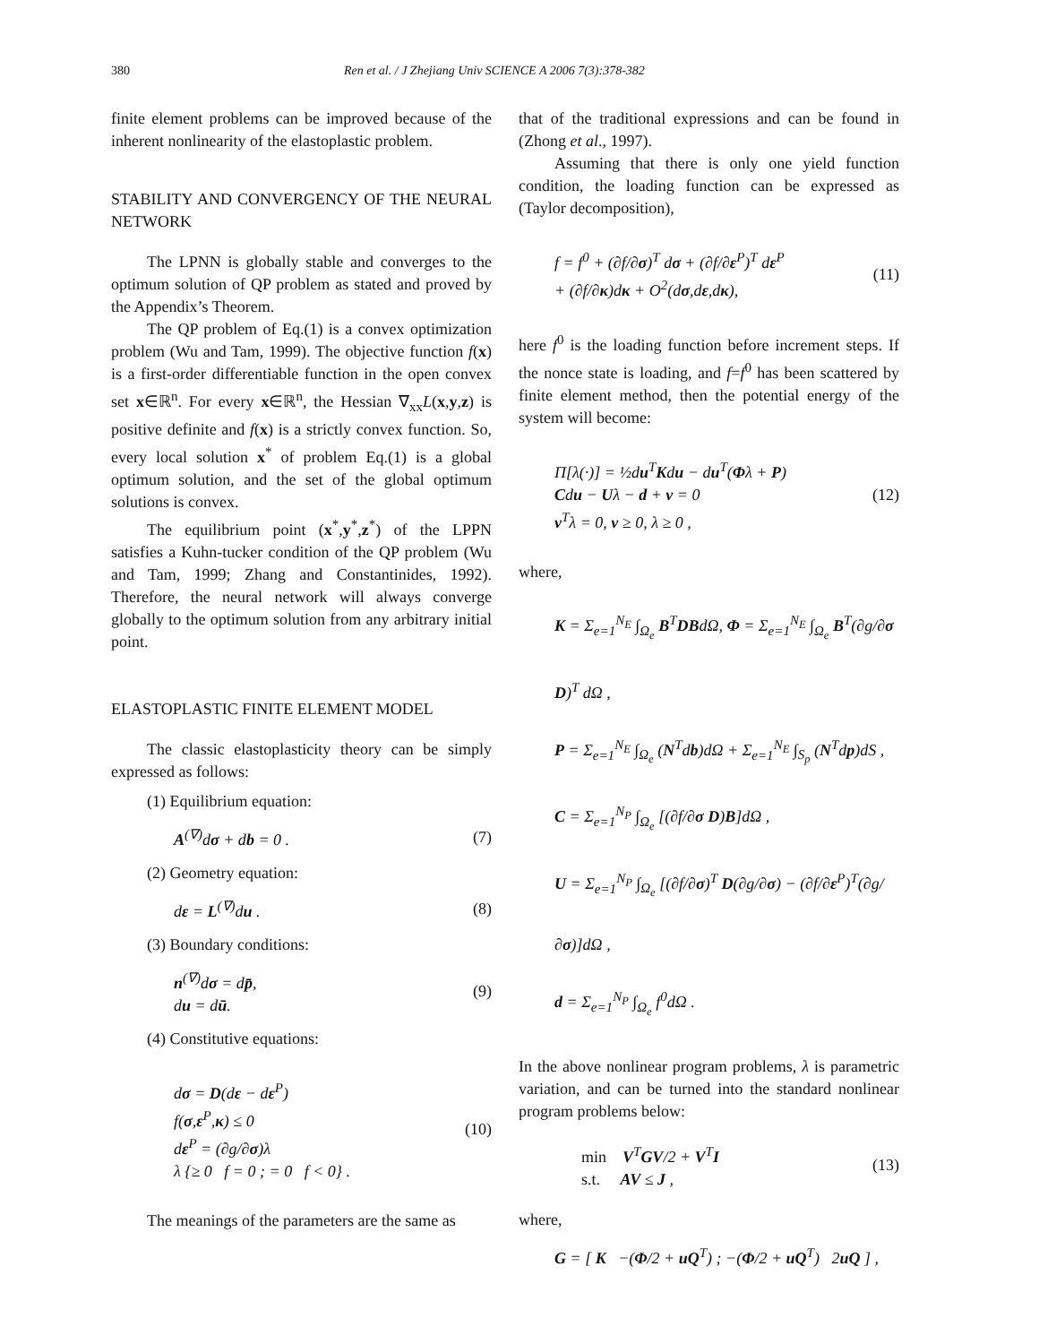380 Ren et al. / J Zhejiang Univ SCIENCE A 2006 7(3):378-382
finite element problems can be improved because of the inherent nonlinearity of the elastoplastic problem.
STABILITY AND CONVERGENCY OF THE NEURAL NETWORK
The LPNN is globally stable and converges to the optimum solution of QP problem as stated and proved by the Appendix’s Theorem.
The QP problem of Eq.(1) is a convex optimization problem (Wu and Tam, 1999). The objective function f(x) is a first-order differentiable function in the open convex set x∈ℝ<sup>n</sup>. For every x∈ℝ<sup>n</sup>, the Hessian ∇<sub>xx</sub>L(x,y,z) is positive definite and f(x) is a strictly convex function. So, every local solution x<sup>*</sup> of problem Eq.(1) is a global optimum solution, and the set of the global optimum solutions is convex.
The equilibrium point (x<sup>*</sup>,y<sup>*</sup>,z<sup>*</sup>) of the LPPN satisfies a Kuhn-tucker condition of the QP problem (Wu and Tam, 1999; Zhang and Constantinides, 1992). Therefore, the neural network will always converge globally to the optimum solution from any arbitrary initial point.
ELASTOPLASTIC FINITE ELEMENT MODEL
The classic elastoplasticity theory can be simply expressed as follows:
(1) Equilibrium equation:
A<sup>(∇)</sup>dσ + db = 0 . (7)
(2) Geometry equation:
dε = L<sup>(∇)</sup>du . (8)
(3) Boundary conditions:
n<sup>(∇)</sup>dσ = dp̄,
du = dū. (9)
(4) Constitutive equations:
dσ = D(dε − dε<sup>P</sup>)
f(σ,ε<sup>P</sup>,κ) ≤ 0
dε<sup>P</sup> = (∂g/∂σ)λ
λ {≥ 0 f = 0 ; = 0 f < 0} . (10)
The meanings of the parameters are the same as
that of the traditional expressions and can be found in (Zhong et al., 1997).
Assuming that there is only one yield function condition, the loading function can be expressed as (Taylor decomposition),
f = f<sup>0</sup> + (∂f/∂σ)<sup>T</sup> dσ + (∂f/∂ε<sup>P</sup>)<sup>T</sup> dε<sup>P</sup>
+ (∂f/∂κ)dκ + O<sup>2</sup>(dσ,dε,dκ), (11)
here f<sup>0</sup> is the loading function before increment steps. If the nonce state is loading, and f=f<sup>0</sup> has been scattered by finite element method, then the potential energy of the system will become:
Π[λ(·)] = ½du<sup>T</sup>Kdu − du<sup>T</sup>(Φλ + P)
Cdu − Uλ − d + v = 0
v<sup>T</sup>λ = 0, v ≥ 0, λ ≥ 0 , (12)
where,
K = Σ<sub>e=1</sub><sup>N<sub>E</sub></sup> ∫<sub>Ω<sub>e</sub></sub> B<sup>T</sup>DBdΩ, Φ = Σ<sub>e=1</sub><sup>N<sub>E</sub></sup> ∫<sub>Ω<sub>e</sub></sub> B<sup>T</sup>(∂g/∂σ D)<sup>T</sup> dΩ ,
P = Σ<sub>e=1</sub><sup>N<sub>E</sub></sup> ∫<sub>Ω<sub>e</sub></sub> (N<sup>T</sup>db)dΩ + Σ<sub>e=1</sub><sup>N<sub>E</sub></sup> ∫<sub>S<sub>p</sub></sub> (N<sup>T</sup>dp)dS ,
C = Σ<sub>e=1</sub><sup>N<sub>P</sub></sup> ∫<sub>Ω<sub>e</sub></sub> [(∂f/∂σ D)B]dΩ ,
U = Σ<sub>e=1</sub><sup>N<sub>P</sub></sup> ∫<sub>Ω<sub>e</sub></sub> [(∂f/∂σ)<sup>T</sup> D(∂g/∂σ) − (∂f/∂ε<sup>P</sup>)<sup>T</sup>(∂g/∂σ)]dΩ ,
d = Σ<sub>e=1</sub><sup>N<sub>P</sub></sup> ∫<sub>Ω<sub>e</sub></sub> f<sup>0</sup>dΩ .
In the above nonlinear program problems, λ is parametric variation, and can be turned into the standard nonlinear program problems below:
min V<sup>T</sup>GV/2 + V<sup>T</sup>I
s.t. AV ≤ J , (13)
where,
G = [ K −(Φ/2 + uQ<sup>T</sup>) ; −(Φ/2 + uQ<sup>T</sup>) 2uQ ] ,